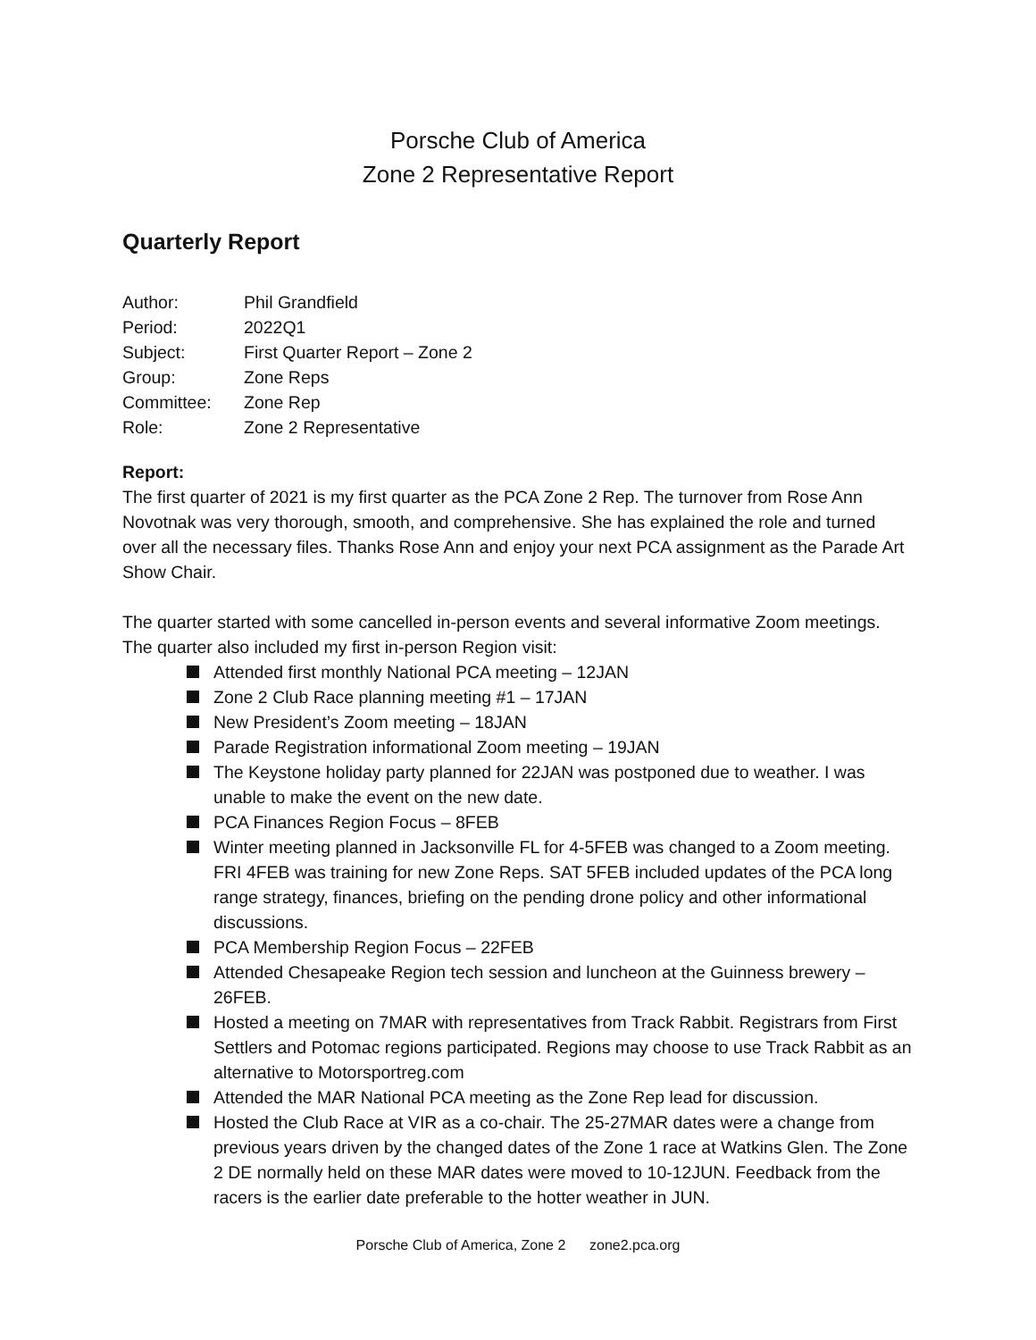Porsche Club of America
Zone 2 Representative Report
Quarterly Report
| Author: | Phil Grandfield |
| Period: | 2022Q1 |
| Subject: | First Quarter Report – Zone 2 |
| Group: | Zone Reps |
| Committee: | Zone Rep |
| Role: | Zone 2 Representative |
Report:
The first quarter of 2021 is my first quarter as the PCA Zone 2 Rep. The turnover from Rose Ann Novotnak was very thorough, smooth, and comprehensive. She has explained the role and turned over all the necessary files. Thanks Rose Ann and enjoy your next PCA assignment as the Parade Art Show Chair.
The quarter started with some cancelled in-person events and several informative Zoom meetings. The quarter also included my first in-person Region visit:
Attended first monthly National PCA meeting – 12JAN
Zone 2 Club Race planning meeting #1 – 17JAN
New President’s Zoom meeting – 18JAN
Parade Registration informational Zoom meeting – 19JAN
The Keystone holiday party planned for 22JAN was postponed due to weather. I was unable to make the event on the new date.
PCA Finances Region Focus – 8FEB
Winter meeting planned in Jacksonville FL for 4-5FEB was changed to a Zoom meeting. FRI 4FEB was training for new Zone Reps. SAT 5FEB included updates of the PCA long range strategy, finances, briefing on the pending drone policy and other informational discussions.
PCA Membership Region Focus – 22FEB
Attended Chesapeake Region tech session and luncheon at the Guinness brewery – 26FEB.
Hosted a meeting on 7MAR with representatives from Track Rabbit. Registrars from First Settlers and Potomac regions participated. Regions may choose to use Track Rabbit as an alternative to Motorsportreg.com
Attended the MAR National PCA meeting as the Zone Rep lead for discussion.
Hosted the Club Race at VIR as a co-chair. The 25-27MAR dates were a change from previous years driven by the changed dates of the Zone 1 race at Watkins Glen. The Zone 2 DE normally held on these MAR dates were moved to 10-12JUN. Feedback from the racers is the earlier date preferable to the hotter weather in JUN.
Porsche Club of America, Zone 2 zone2.pca.org